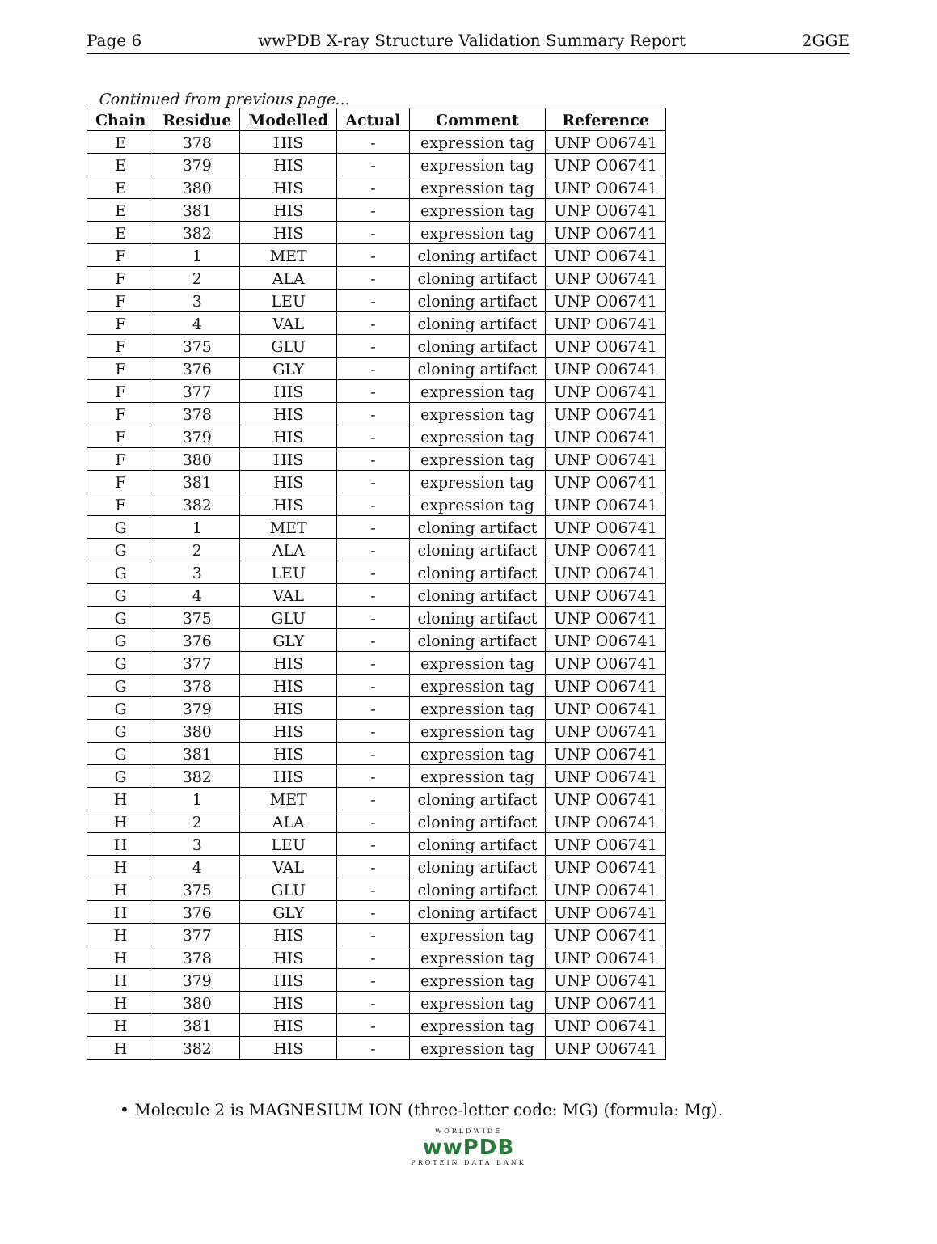Page 6 wwPDB X-ray Structure Validation Summary Report 2GGE
Continued from previous page...
| Chain | Residue | Modelled | Actual | Comment | Reference |
| --- | --- | --- | --- | --- | --- |
| E | 378 | HIS | - | expression tag | UNP O06741 |
| E | 379 | HIS | - | expression tag | UNP O06741 |
| E | 380 | HIS | - | expression tag | UNP O06741 |
| E | 381 | HIS | - | expression tag | UNP O06741 |
| E | 382 | HIS | - | expression tag | UNP O06741 |
| F | 1 | MET | - | cloning artifact | UNP O06741 |
| F | 2 | ALA | - | cloning artifact | UNP O06741 |
| F | 3 | LEU | - | cloning artifact | UNP O06741 |
| F | 4 | VAL | - | cloning artifact | UNP O06741 |
| F | 375 | GLU | - | cloning artifact | UNP O06741 |
| F | 376 | GLY | - | cloning artifact | UNP O06741 |
| F | 377 | HIS | - | expression tag | UNP O06741 |
| F | 378 | HIS | - | expression tag | UNP O06741 |
| F | 379 | HIS | - | expression tag | UNP O06741 |
| F | 380 | HIS | - | expression tag | UNP O06741 |
| F | 381 | HIS | - | expression tag | UNP O06741 |
| F | 382 | HIS | - | expression tag | UNP O06741 |
| G | 1 | MET | - | cloning artifact | UNP O06741 |
| G | 2 | ALA | - | cloning artifact | UNP O06741 |
| G | 3 | LEU | - | cloning artifact | UNP O06741 |
| G | 4 | VAL | - | cloning artifact | UNP O06741 |
| G | 375 | GLU | - | cloning artifact | UNP O06741 |
| G | 376 | GLY | - | cloning artifact | UNP O06741 |
| G | 377 | HIS | - | expression tag | UNP O06741 |
| G | 378 | HIS | - | expression tag | UNP O06741 |
| G | 379 | HIS | - | expression tag | UNP O06741 |
| G | 380 | HIS | - | expression tag | UNP O06741 |
| G | 381 | HIS | - | expression tag | UNP O06741 |
| G | 382 | HIS | - | expression tag | UNP O06741 |
| H | 1 | MET | - | cloning artifact | UNP O06741 |
| H | 2 | ALA | - | cloning artifact | UNP O06741 |
| H | 3 | LEU | - | cloning artifact | UNP O06741 |
| H | 4 | VAL | - | cloning artifact | UNP O06741 |
| H | 375 | GLU | - | cloning artifact | UNP O06741 |
| H | 376 | GLY | - | cloning artifact | UNP O06741 |
| H | 377 | HIS | - | expression tag | UNP O06741 |
| H | 378 | HIS | - | expression tag | UNP O06741 |
| H | 379 | HIS | - | expression tag | UNP O06741 |
| H | 380 | HIS | - | expression tag | UNP O06741 |
| H | 381 | HIS | - | expression tag | UNP O06741 |
| H | 382 | HIS | - | expression tag | UNP O06741 |
• Molecule 2 is MAGNESIUM ION (three-letter code: MG) (formula: Mg).
WORLDWIDE
wwPDB
PROTEIN DATA BANK